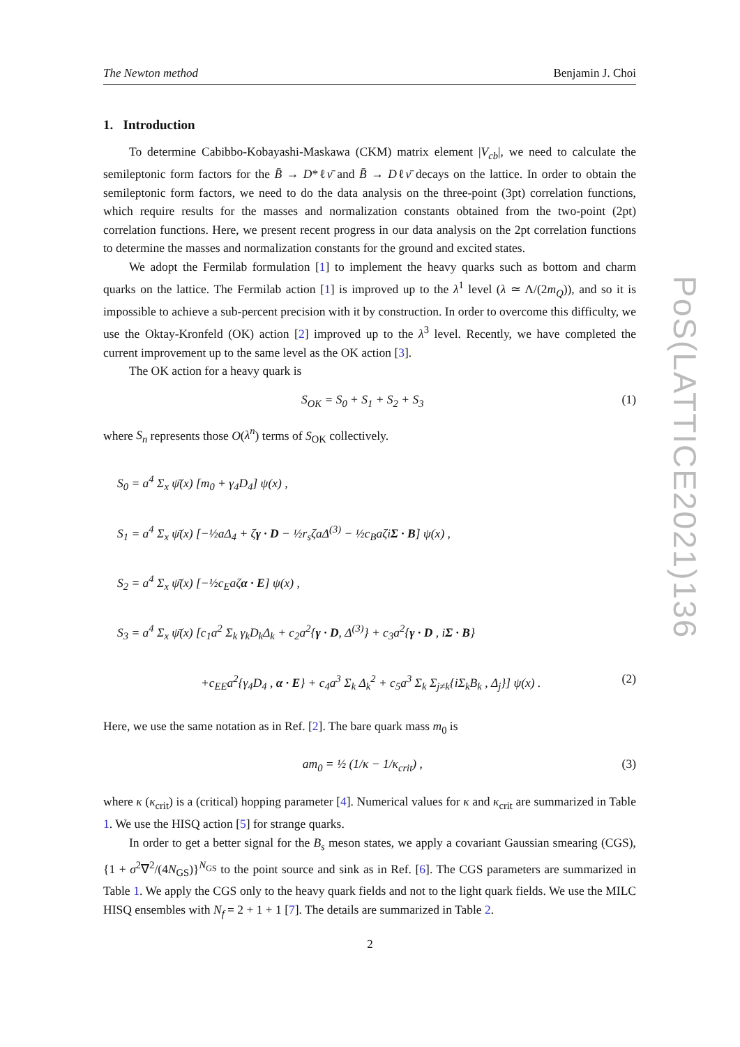The Newton method Benjamin J. Choi
1. Introduction
To determine Cabibbo-Kobayashi-Maskawa (CKM) matrix element |V<sub>cb</sub>|, we need to calculate the semileptonic form factors for the B̄ → D*ℓν̄ and B̄ → Dℓν̄ decays on the lattice. In order to obtain the semileptonic form factors, we need to do the data analysis on the three-point (3pt) correlation functions, which require results for the masses and normalization constants obtained from the two-point (2pt) correlation functions. Here, we present recent progress in our data analysis on the 2pt correlation functions to determine the masses and normalization constants for the ground and excited states.
We adopt the Fermilab formulation [1] to implement the heavy quarks such as bottom and charm quarks on the lattice. The Fermilab action [1] is improved up to the λ<sup>1</sup> level (λ ≃ Λ/(2m<sub>Q</sub>)), and so it is impossible to achieve a sub-percent precision with it by construction. In order to overcome this difficulty, we use the Oktay-Kronfeld (OK) action [2] improved up to the λ<sup>3</sup> level. Recently, we have completed the current improvement up to the same level as the OK action [3].
The OK action for a heavy quark is
S<sub>OK</sub> = S<sub>0</sub> + S<sub>1</sub> + S<sub>2</sub> + S<sub>3</sub> (1)
where S<sub>n</sub> represents those O(λ<sup>n</sup>) terms of S<sub>OK</sub> collectively.
S<sub>0</sub> = a<sup>4</sup> Σ<sub>x</sub> ψ̄(x) [m<sub>0</sub> + γ<sub>4</sub>D<sub>4</sub>] ψ(x) ,
S<sub>1</sub> = a<sup>4</sup> Σ<sub>x</sub> ψ̄(x) [−½aΔ<sub>4</sub> + ζγ · D − ½r<sub>s</sub>ζaΔ<sup>(3)</sup> − ½c<sub>B</sub>aζiΣ · B] ψ(x) ,
S<sub>2</sub> = a<sup>4</sup> Σ<sub>x</sub> ψ̄(x) [−½c<sub>E</sub>aζα · E] ψ(x) ,
S<sub>3</sub> = a<sup>4</sup> Σ<sub>x</sub> ψ̄(x) [c<sub>1</sub>a<sup>2</sup> Σ<sub>k</sub> γ<sub>k</sub>D<sub>k</sub>Δ<sub>k</sub> + c<sub>2</sub>a<sup>2</sup>{γ · D, Δ<sup>(3)</sup>} + c<sub>3</sub>a<sup>2</sup>{γ · D , iΣ · B}
+c<sub>EE</sub>a<sup>2</sup>{γ<sub>4</sub>D<sub>4</sub> , α · E} + c<sub>4</sub>a<sup>3</sup> Σ<sub>k</sub> Δ<sub>k</sub><sup>2</sup> + c<sub>5</sub>a<sup>3</sup> Σ<sub>k</sub> Σ<sub>j≠k</sub>{iΣ<sub>k</sub>B<sub>k</sub> , Δ<sub>j</sub>}] ψ(x) . (2)
Here, we use the same notation as in Ref. [2]. The bare quark mass m<sub>0</sub> is
am<sub>0</sub> = ½ (1/κ − 1/κ<sub>crit</sub>) , (3)
where κ (κ<sub>crit</sub>) is a (critical) hopping parameter [4]. Numerical values for κ and κ<sub>crit</sub> are summarized in Table 1. We use the HISQ action [5] for strange quarks.
In order to get a better signal for the B<sub>s</sub> meson states, we apply a covariant Gaussian smearing (CGS), {1 + σ<sup>2</sup>∇<sup>2</sup>/(4N<sub>GS</sub>)}<sup>N<sub>GS</sub></sup> to the point source and sink as in Ref. [6]. The CGS parameters are summarized in Table 1. We apply the CGS only to the heavy quark fields and not to the light quark fields. We use the MILC HISQ ensembles with N<sub>f</sub> = 2 + 1 + 1 [7]. The details are summarized in Table 2.
PoS(LATTICE2021)136
2